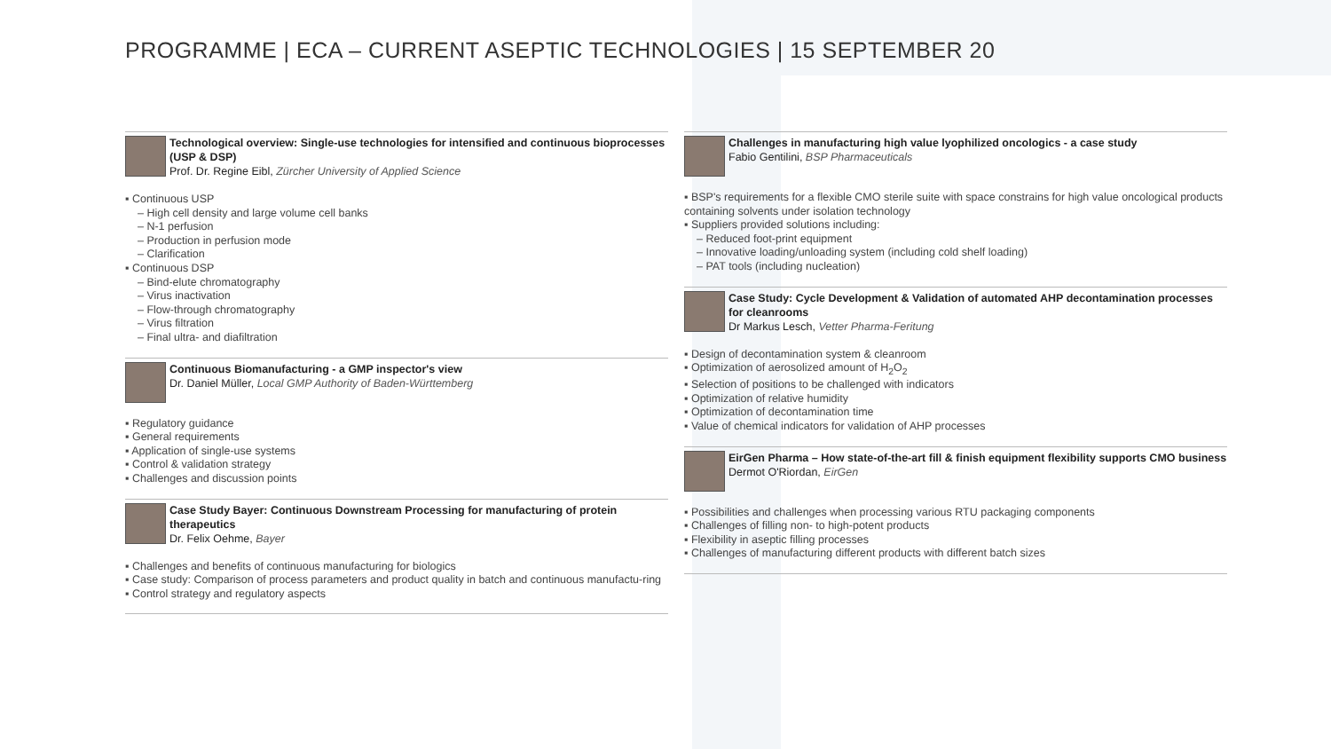PROGRAMME | ECA – CURRENT ASEPTIC TECHNOLOGIES | 15 SEPTEMBER 20
Technological overview: Single-use technologies for intensified and continuous bioprocesses (USP & DSP)
Prof. Dr. Regine Eibl, Zürcher University of Applied Science
▪ Continuous USP
– High cell density and large volume cell banks
– N-1 perfusion
– Production in perfusion mode
– Clarification
▪ Continuous DSP
– Bind-elute chromatography
– Virus inactivation
– Flow-through chromatography
– Virus filtration
– Final ultra- and diafiltration
Continuous Biomanufacturing - a GMP inspector's view
Dr. Daniel Müller, Local GMP Authority of Baden-Württemberg
▪ Regulatory guidance
▪ General requirements
▪ Application of single-use systems
▪ Control & validation strategy
▪ Challenges and discussion points
Case Study Bayer: Continuous Downstream Processing for manufacturing of protein therapeutics
Dr. Felix Oehme, Bayer
▪ Challenges and benefits of continuous manufacturing for biologics
▪ Case study: Comparison of process parameters and product quality in batch and continuous manufactu-ring
▪ Control strategy and regulatory aspects
Challenges in manufacturing high value lyophilized oncologics - a case study
Fabio Gentilini, BSP Pharmaceuticals
▪ BSP's requirements for a flexible CMO sterile suite with space constrains for high value oncological products containing solvents under isolation technology
▪ Suppliers provided solutions including:
– Reduced foot-print equipment
– Innovative loading/unloading system (including cold shelf loading)
– PAT tools (including nucleation)
Case Study: Cycle Development & Validation of automated AHP decontamination processes for cleanrooms
Dr Markus Lesch, Vetter Pharma-Feritung
▪ Design of decontamination system & cleanroom
▪ Optimization of aerosolized amount of H<sub>2</sub>O<sub>2</sub>
▪ Selection of positions to be challenged with indicators
▪ Optimization of relative humidity
▪ Optimization of decontamination time
▪ Value of chemical indicators for validation of AHP processes
EirGen Pharma – How state-of-the-art fill & finish equipment flexibility supports CMO business
Dermot O'Riordan, EirGen
▪ Possibilities and challenges when processing various RTU packaging components
▪ Challenges of filling non- to high-potent products
▪ Flexibility in aseptic filling processes
▪ Challenges of manufacturing different products with different batch sizes